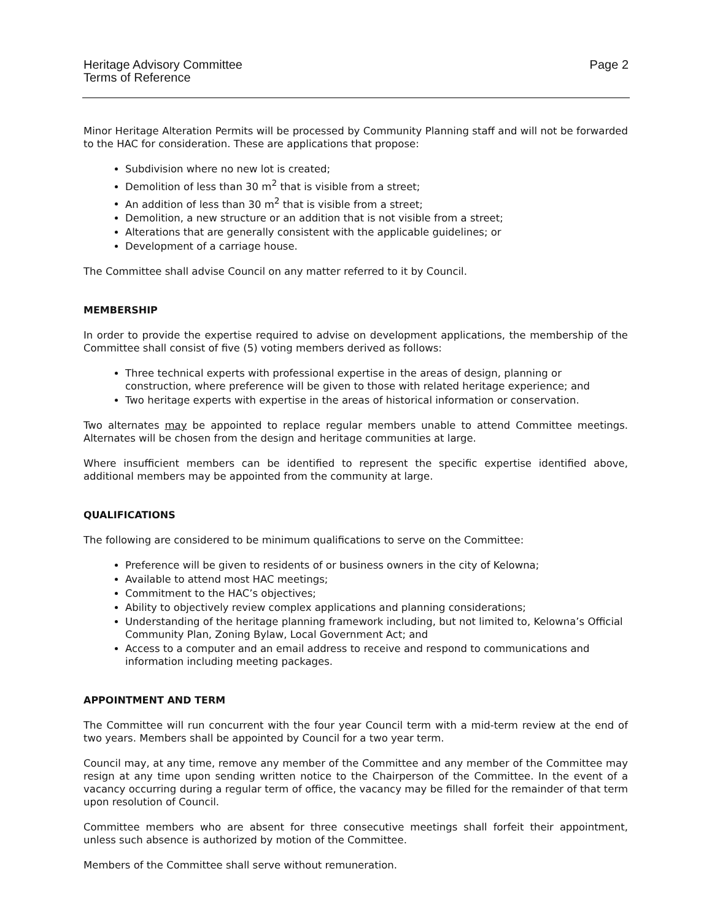Heritage Advisory Committee
Terms of Reference
Page 2
Minor Heritage Alteration Permits will be processed by Community Planning staff and will not be forwarded to the HAC for consideration. These are applications that propose:
Subdivision where no new lot is created;
Demolition of less than 30 m<sup>2</sup> that is visible from a street;
An addition of less than 30 m<sup>2</sup> that is visible from a street;
Demolition, a new structure or an addition that is not visible from a street;
Alterations that are generally consistent with the applicable guidelines; or
Development of a carriage house.
The Committee shall advise Council on any matter referred to it by Council.
MEMBERSHIP
In order to provide the expertise required to advise on development applications, the membership of the Committee shall consist of five (5) voting members derived as follows:
Three technical experts with professional expertise in the areas of design, planning or construction, where preference will be given to those with related heritage experience; and
Two heritage experts with expertise in the areas of historical information or conservation.
Two alternates may be appointed to replace regular members unable to attend Committee meetings. Alternates will be chosen from the design and heritage communities at large.
Where insufficient members can be identified to represent the specific expertise identified above, additional members may be appointed from the community at large.
QUALIFICATIONS
The following are considered to be minimum qualifications to serve on the Committee:
Preference will be given to residents of or business owners in the city of Kelowna;
Available to attend most HAC meetings;
Commitment to the HAC’s objectives;
Ability to objectively review complex applications and planning considerations;
Understanding of the heritage planning framework including, but not limited to, Kelowna’s Official Community Plan, Zoning Bylaw, Local Government Act; and
Access to a computer and an email address to receive and respond to communications and information including meeting packages.
APPOINTMENT AND TERM
The Committee will run concurrent with the four year Council term with a mid-term review at the end of two years. Members shall be appointed by Council for a two year term.
Council may, at any time, remove any member of the Committee and any member of the Committee may resign at any time upon sending written notice to the Chairperson of the Committee. In the event of a vacancy occurring during a regular term of office, the vacancy may be filled for the remainder of that term upon resolution of Council.
Committee members who are absent for three consecutive meetings shall forfeit their appointment, unless such absence is authorized by motion of the Committee.
Members of the Committee shall serve without remuneration.